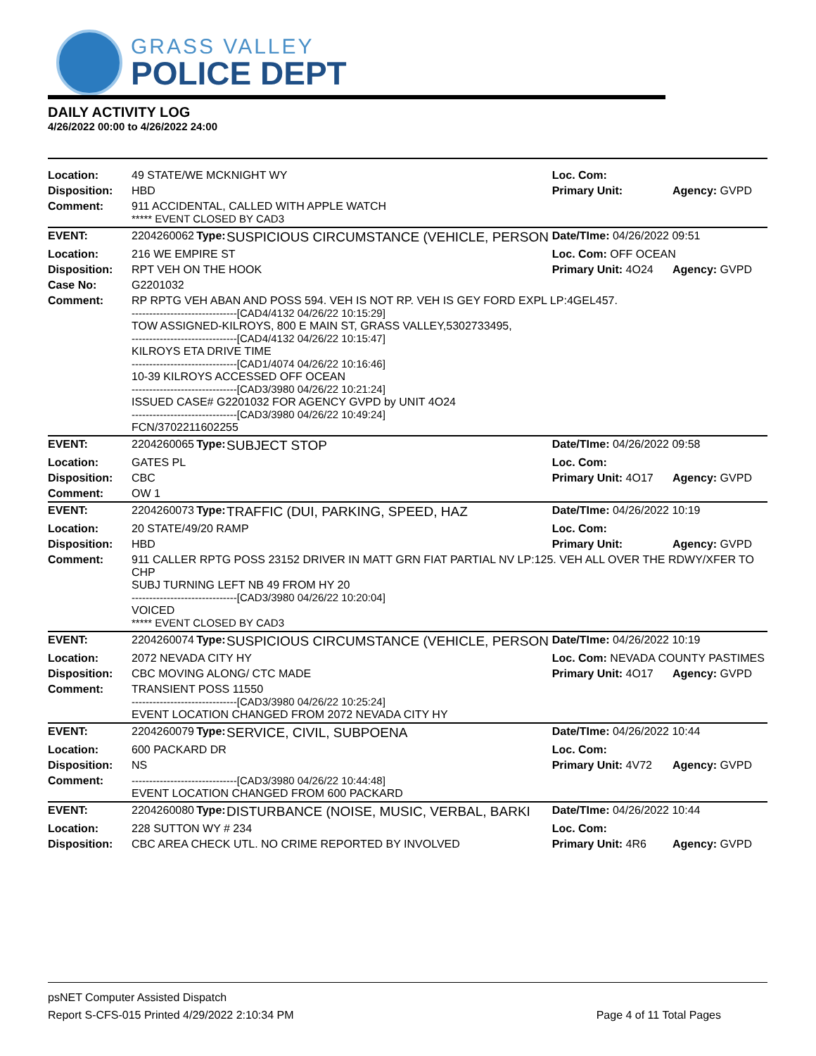GRASS VALLEY
POLICE DEPT
DAILY ACTIVITY LOG
4/26/2022 00:00 to 4/26/2022 24:00
| Location: | 49 STATE/WE MCKNIGHT WY | | | Loc. Com: | |
| Disposition: | HBD | | | Primary Unit: | Agency: GVPD |
| Comment: | 911 ACCIDENTAL, CALLED WITH APPLE WATCH ***** EVENT CLOSED BY CAD3 | | | | |
| EVENT: | 2204260062 | Type: | SUSPICIOUS CIRCUMSTANCE (VEHICLE, PERSON | Date/TIme: 04/26/2022 09:51 | |
| Location: | 216 WE EMPIRE ST | | | Loc. Com: OFF OCEAN | |
| Disposition: | RPT VEH ON THE HOOK | | | Primary Unit: 4O24 | Agency: GVPD |
| Case No: | G2201032 | | | | |
| Comment: | RP RPTG VEH ABAN AND POSS 594. VEH IS NOT RP. VEH IS GEY FORD EXPL LP:4GEL457. ------------------------------[CAD4/4132 04/26/22 10:15:29] TOW ASSIGNED-KILROYS, 800 E MAIN ST, GRASS VALLEY,5302733495, ------------------------------[CAD4/4132 04/26/22 10:15:47] KILROYS ETA DRIVE TIME ------------------------------[CAD1/4074 04/26/22 10:16:46] 10-39 KILROYS ACCESSED OFF OCEAN ------------------------------[CAD3/3980 04/26/22 10:21:24] ISSUED CASE# G2201032 FOR AGENCY GVPD by UNIT 4O24 ------------------------------[CAD3/3980 04/26/22 10:49:24] FCN/3702211602255 | | | | |
| EVENT: | 2204260065 | Type: | SUBJECT STOP | Date/TIme: 04/26/2022 09:58 | |
| Location: | GATES PL | | | Loc. Com: | |
| Disposition: | CBC | | | Primary Unit: 4O17 | Agency: GVPD |
| Comment: | OW 1 | | | | |
| EVENT: | 2204260073 | Type: | TRAFFIC (DUI, PARKING, SPEED, HAZ | Date/TIme: 04/26/2022 10:19 | |
| Location: | 20 STATE/49/20 RAMP | | | Loc. Com: | |
| Disposition: | HBD | | | Primary Unit: | Agency: GVPD |
| Comment: | 911 CALLER RPTG POSS 23152 DRIVER IN MATT GRN FIAT PARTIAL NV LP:125. VEH ALL OVER THE RDWY/XFER TO CHP SUBJ TURNING LEFT NB 49 FROM HY 20 ------------------------------[CAD3/3980 04/26/22 10:20:04] VOICED ***** EVENT CLOSED BY CAD3 | | | | |
| EVENT: | 2204260074 | Type: | SUSPICIOUS CIRCUMSTANCE (VEHICLE, PERSON | Date/TIme: 04/26/2022 10:19 | |
| Location: | 2072 NEVADA CITY HY | | | Loc. Com: NEVADA COUNTY PASTIMES | |
| Disposition: | CBC MOVING ALONG/ CTC MADE | | | Primary Unit: 4O17 | Agency: GVPD |
| Comment: | TRANSIENT POSS 11550 ------------------------------[CAD3/3980 04/26/22 10:25:24] EVENT LOCATION CHANGED FROM 2072 NEVADA CITY HY | | | | |
| EVENT: | 2204260079 | Type: | SERVICE, CIVIL, SUBPOENA | Date/TIme: 04/26/2022 10:44 | |
| Location: | 600 PACKARD DR | | | Loc. Com: | |
| Disposition: | NS | | | Primary Unit: 4V72 | Agency: GVPD |
| Comment: | ------------------------------[CAD3/3980 04/26/22 10:44:48] EVENT LOCATION CHANGED FROM 600 PACKARD | | | | |
| EVENT: | 2204260080 | Type: | DISTURBANCE (NOISE, MUSIC, VERBAL, BARKI | Date/TIme: 04/26/2022 10:44 | |
| Location: | 228 SUTTON WY # 234 | | | Loc. Com: | |
| Disposition: | CBC AREA CHECK UTL. NO CRIME REPORTED BY INVOLVED | | | Primary Unit: 4R6 | Agency: GVPD |
psNET Computer Assisted Dispatch
Report S-CFS-015 Printed 4/29/2022 2:10:34 PM Page 4 of 11 Total Pages